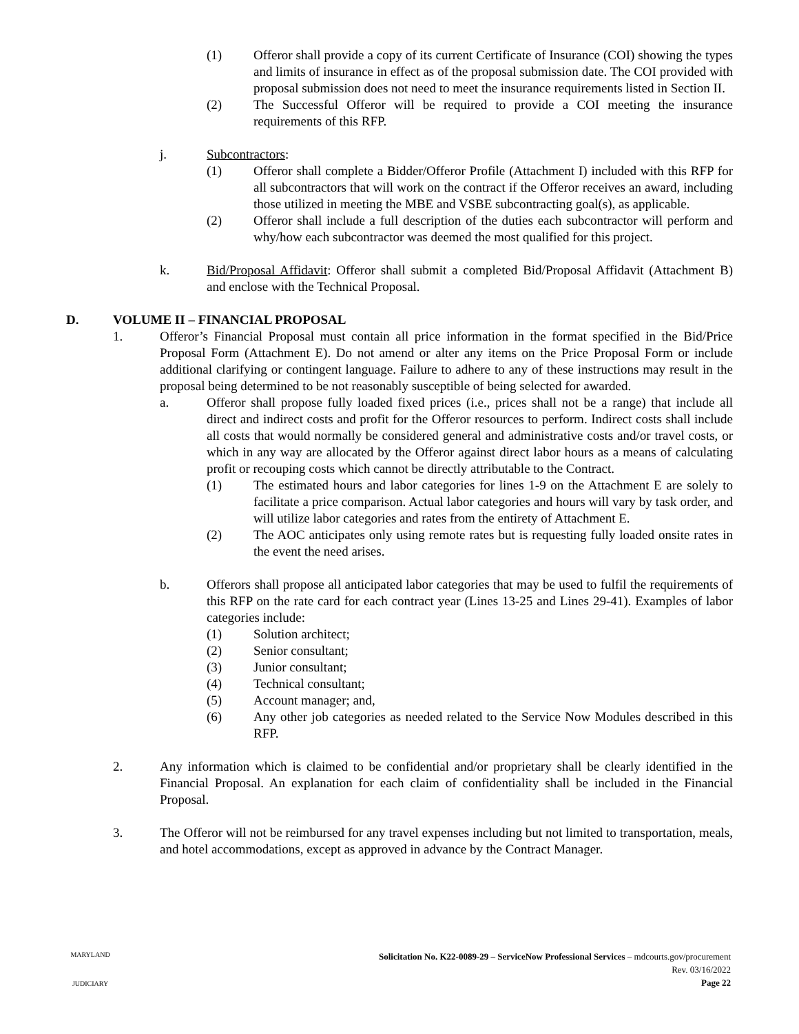(1) Offeror shall provide a copy of its current Certificate of Insurance (COI) showing the types and limits of insurance in effect as of the proposal submission date. The COI provided with proposal submission does not need to meet the insurance requirements listed in Section II.
(2) The Successful Offeror will be required to provide a COI meeting the insurance requirements of this RFP.
j. Subcontractors:
(1) Offeror shall complete a Bidder/Offeror Profile (Attachment I) included with this RFP for all subcontractors that will work on the contract if the Offeror receives an award, including those utilized in meeting the MBE and VSBE subcontracting goal(s), as applicable.
(2) Offeror shall include a full description of the duties each subcontractor will perform and why/how each subcontractor was deemed the most qualified for this project.
k. Bid/Proposal Affidavit: Offeror shall submit a completed Bid/Proposal Affidavit (Attachment B) and enclose with the Technical Proposal.
D. VOLUME II – FINANCIAL PROPOSAL
1. Offeror’s Financial Proposal must contain all price information in the format specified in the Bid/Price Proposal Form (Attachment E). Do not amend or alter any items on the Price Proposal Form or include additional clarifying or contingent language. Failure to adhere to any of these instructions may result in the proposal being determined to be not reasonably susceptible of being selected for awarded.
a. Offeror shall propose fully loaded fixed prices (i.e., prices shall not be a range) that include all direct and indirect costs and profit for the Offeror resources to perform. Indirect costs shall include all costs that would normally be considered general and administrative costs and/or travel costs, or which in any way are allocated by the Offeror against direct labor hours as a means of calculating profit or recouping costs which cannot be directly attributable to the Contract.
(1) The estimated hours and labor categories for lines 1-9 on the Attachment E are solely to facilitate a price comparison. Actual labor categories and hours will vary by task order, and will utilize labor categories and rates from the entirety of Attachment E.
(2) The AOC anticipates only using remote rates but is requesting fully loaded onsite rates in the event the need arises.
b. Offerors shall propose all anticipated labor categories that may be used to fulfil the requirements of this RFP on the rate card for each contract year (Lines 13-25 and Lines 29-41). Examples of labor categories include:
(1) Solution architect;
(2) Senior consultant;
(3) Junior consultant;
(4) Technical consultant;
(5) Account manager; and,
(6) Any other job categories as needed related to the Service Now Modules described in this RFP.
2. Any information which is claimed to be confidential and/or proprietary shall be clearly identified in the Financial Proposal. An explanation for each claim of confidentiality shall be included in the Financial Proposal.
3. The Offeror will not be reimbursed for any travel expenses including but not limited to transportation, meals, and hotel accommodations, except as approved in advance by the Contract Manager.
MARYLAND
JUDICIARY
Solicitation No. K22-0089-29 – ServiceNow Professional Services – mdcourts.gov/procurement
Rev. 03/16/2022
Page 22